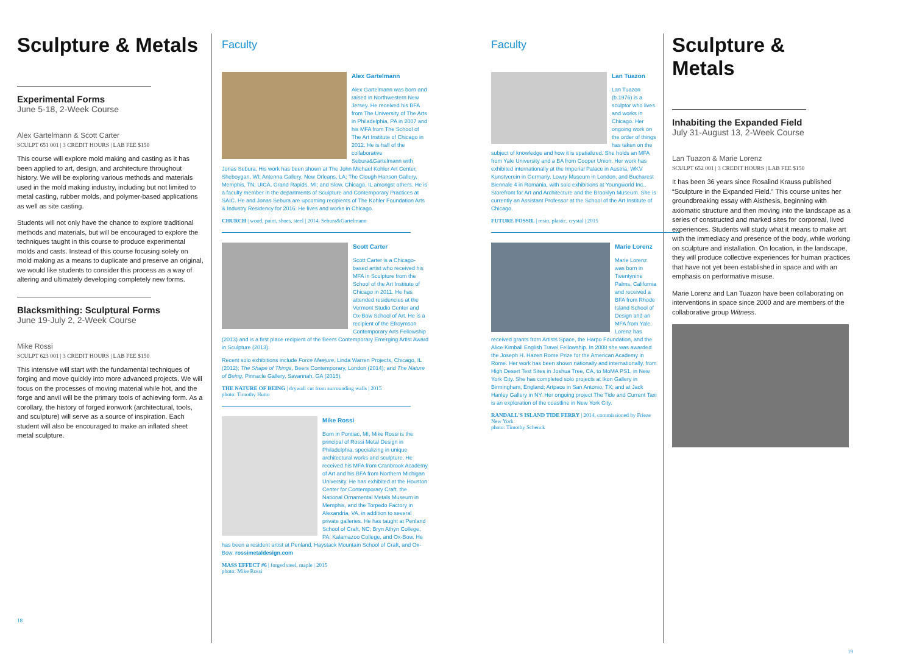Sculpture & Metals
Experimental Forms
June 5-18, 2-Week Course
Alex Gartelmann & Scott Carter
SCULPT 651 001 | 3 CREDIT HOURS | LAB FEE $150
This course will explore mold making and casting as it has been applied to art, design, and architecture throughout history. We will be exploring various methods and materials used in the mold making industry, including but not limited to metal casting, rubber molds, and polymer-based applications as well as site casting.
Students will not only have the chance to explore traditional methods and materials, but will be encouraged to explore the techniques taught in this course to produce experimental molds and casts. Instead of this course focusing solely on mold making as a means to duplicate and preserve an original, we would like students to consider this process as a way of altering and ultimately developing completely new forms.
Blacksmithing: Sculptural Forms
June 19-July 2, 2-Week Course
Mike Rossi
SCULPT 623 001 | 3 CREDIT HOURS | LAB FEE $150
This intensive will start with the fundamental techniques of forging and move quickly into more advanced projects. We will focus on the processes of moving material while hot, and the forge and anvil will be the primary tools of achieving form. As a corollary, the history of forged ironwork (architectural, tools, and sculpture) will serve as a source of inspiration. Each student will also be encouraged to make an inflated sheet metal sculpture.
18
Faculty
Alex Gartelmann
Alex Gartelmann was born and raised in Northwestern New Jersey. He received his BFA from The University of The Arts in Philadelphia, PA in 2007 and his MFA from The School of The Art Institute of Chicago in 2012. He is half of the collaborative Sebura&Gartelmann with Jonas Sebura. His work has been shown at The John Michael Kohler Art Center, Sheboygan, WI; Antenna Gallery, New Orleans, LA; The Clough Hanson Gallery, Memphis, TN; UICA, Grand Rapids, MI; and Slow, Chicago, IL amongst others. He is a faculty member in the departments of Sculpture and Contemporary Practices at SAIC. He and Jonas Sebura are upcoming recipients of The Kohler Foundation Arts & Industry Residency for 2016. He lives and works in Chicago.
CHURCH | wood, paint, shoes, steel | 2014, Sebura&Gartelmann
Scott Carter
Scott Carter is a Chicago-based artist who received his MFA in Sculpture from the School of the Art Institute of Chicago in 2011. He has attended residencies at the Vermont Studio Center and Ox-Bow School of Art. He is a recipient of the Efroymson Contemporary Arts Fellowship (2013) and is a first place recipient of the Beers Contemporary Emerging Artist Award in Sculpture (2013).
Recent solo exhibitions include Force Maejure, Linda Warren Projects, Chicago, IL (2012); The Shape of Things, Beers Contemporary, London (2014); and The Nature of Being, Pinnacle Gallery, Savannah, GA (2015).
THE NATURE OF BEING | drywall cut from surrounding walls | 2015
photo: Timothy Hutto
Mike Rossi
Born in Pontiac, MI, Mike Rossi is the principal of Rossi Metal Design in Philadelphia, specializing in unique architectural works and sculpture. He received his MFA from Cranbrook Academy of Art and his BFA from Northern Michigan University. He has exhibited at the Houston Center for Contemporary Craft, the National Ornamental Metals Museum in Memphis, and the Torpedo Factory in Alexandria, VA, in addition to several private galleries. He has taught at Penland School of Craft, NC; Bryn Athyn College, PA; Kalamazoo College, and Ox-Bow. He has been a resident artist at Penland, Haystack Mountain School of Craft, and Ox-Bow. rossimetaldesign.com
MASS EFFECT #6 | forged steel, maple | 2015
photo: Mike Rossi
Faculty
Lan Tuazon
Lan Tuazon (b.1976) is a sculptor who lives and works in Chicago. Her ongoing work on the order of things has taken on the subject of knowledge and how it is spatialized. She holds an MFA from Yale University and a BA from Cooper Union. Her work has exhibited internationally at the Imperial Palace in Austria, WKV Kunstverein in Germany, Lowry Museum in London, and Bucharest Biennale 4 in Romania, with solo exhibitions at Youngworld Inc., Storefront for Art and Architecture and the Brooklyn Museum. She is currently an Assistant Professor at the School of the Art Institute of Chicago.
FUTURE FOSSIL | resin, plastic, crystal | 2015
Marie Lorenz
Marie Lorenz was born in Twentynine Palms, California and received a BFA from Rhode Island School of Design and an MFA from Yale. Lorenz has received grants from Artists Space, the Harpo Foundation, and the Alice Kimball English Travel Fellowship. In 2008 she was awarded the Joseph H. Hazen Rome Prize for the American Academy in Rome. Her work has been shown nationally and internationally, from High Desert Test Sites in Joshua Tree, CA, to MoMA PS1, in New York City. She has completed solo projects at Ikon Gallery in Birmingham, England; Artpace in San Antonio, TX; and at Jack Hanley Gallery in NY. Her ongoing project The Tide and Current Taxi is an exploration of the coastline in New York City.
RANDALL'S ISLAND TIDE FERRY | 2014, commissioned by Frieze New York
photo: Timothy Schenck
Sculpture & Metals
Inhabiting the Expanded Field
July 31-August 13, 2-Week Course
Lan Tuazon & Marie Lorenz
SCULPT 652 001 | 3 CREDIT HOURS | LAB FEE $150
It has been 36 years since Rosalind Krauss published “Sculpture in the Expanded Field.” This course unites her groundbreaking essay with Aisthesis, beginning with axiomatic structure and then moving into the landscape as a series of constructed and marked sites for corporeal, lived experiences. Students will study what it means to make art with the immediacy and presence of the body, while working on sculpture and installation. On location, in the landscape, they will produce collective experiences for human practices that have not yet been established in space and with an emphasis on performative misuse.
Marie Lorenz and Lan Tuazon have been collaborating on interventions in space since 2000 and are members of the collaborative group Witness.
19